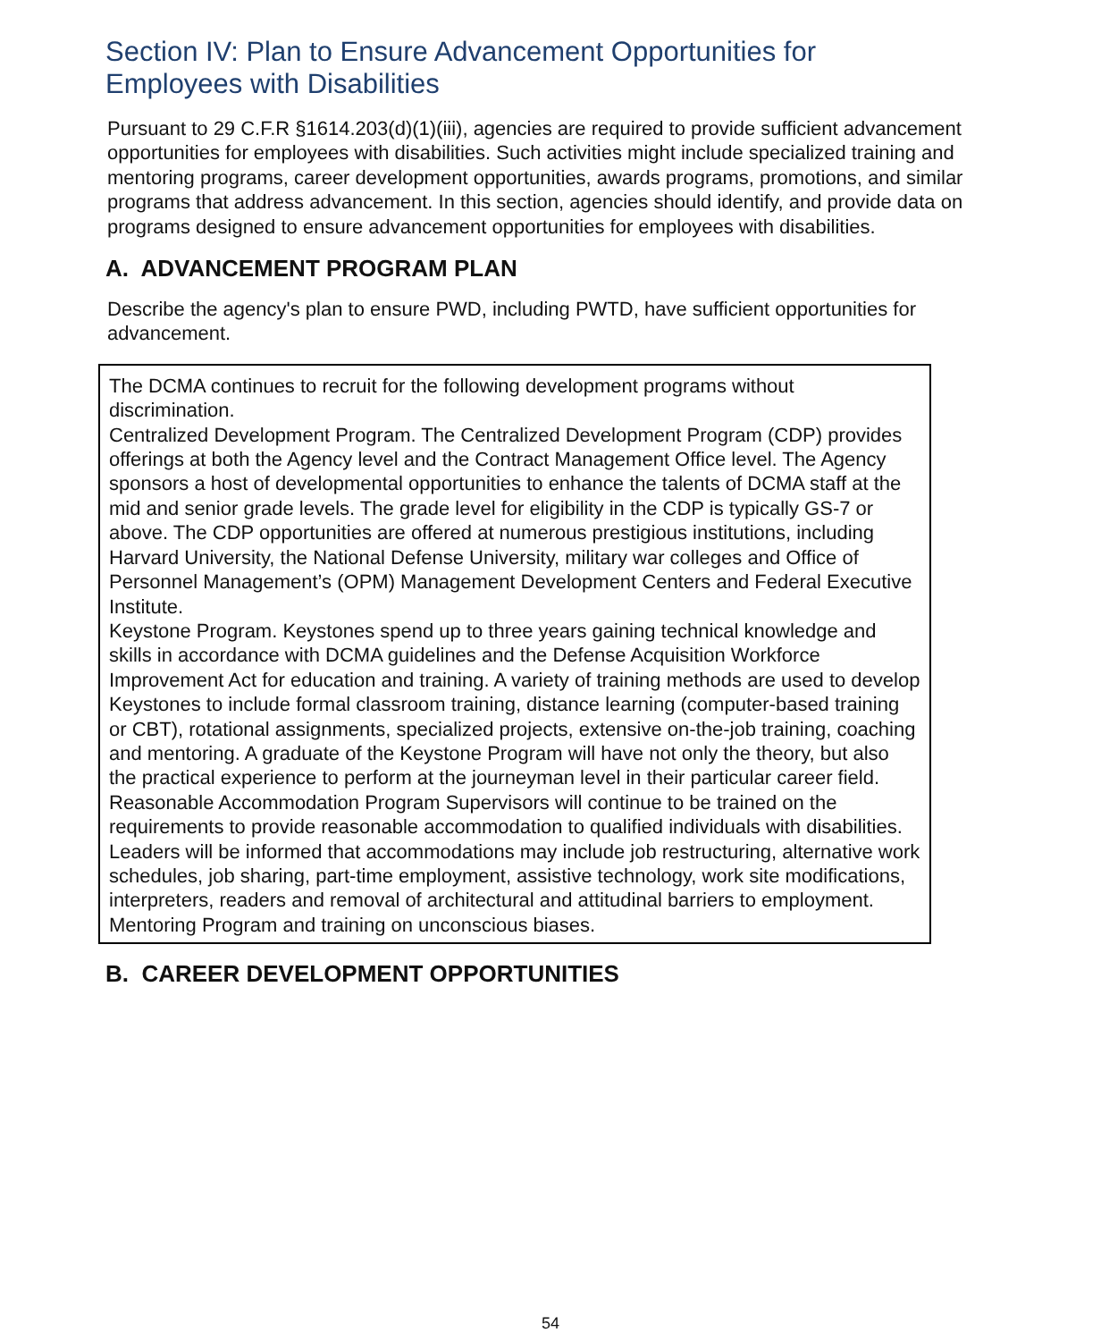Section IV: Plan to Ensure Advancement Opportunities for
Employees with Disabilities
Pursuant to 29 C.F.R §1614.203(d)(1)(iii), agencies are required to provide sufficient advancement opportunities for employees with disabilities. Such activities might include specialized training and mentoring programs, career development opportunities, awards programs, promotions, and similar programs that address advancement. In this section, agencies should identify, and provide data on programs designed to ensure advancement opportunities for employees with disabilities.
A. ADVANCEMENT PROGRAM PLAN
Describe the agency's plan to ensure PWD, including PWTD, have sufficient opportunities for advancement.
The DCMA continues to recruit for the following development programs without discrimination.
Centralized Development Program. The Centralized Development Program (CDP) provides offerings at both the Agency level and the Contract Management Office level. The Agency sponsors a host of developmental opportunities to enhance the talents of DCMA staff at the mid and senior grade levels. The grade level for eligibility in the CDP is typically GS-7 or above. The CDP opportunities are offered at numerous prestigious institutions, including Harvard University, the National Defense University, military war colleges and Office of Personnel Management’s (OPM) Management Development Centers and Federal Executive Institute.
Keystone Program. Keystones spend up to three years gaining technical knowledge and skills in accordance with DCMA guidelines and the Defense Acquisition Workforce Improvement Act for education and training. A variety of training methods are used to develop Keystones to include formal classroom training, distance learning (computer-based training or CBT), rotational assignments, specialized projects, extensive on-the-job training, coaching and mentoring. A graduate of the Keystone Program will have not only the theory, but also the practical experience to perform at the journeyman level in their particular career field.
Reasonable Accommodation Program Supervisors will continue to be trained on the requirements to provide reasonable accommodation to qualified individuals with disabilities. Leaders will be informed that accommodations may include job restructuring, alternative work schedules, job sharing, part-time employment, assistive technology, work site modifications, interpreters, readers and removal of architectural and attitudinal barriers to employment.
Mentoring Program and training on unconscious biases.
B. CAREER DEVELOPMENT OPPORTUNITIES
54